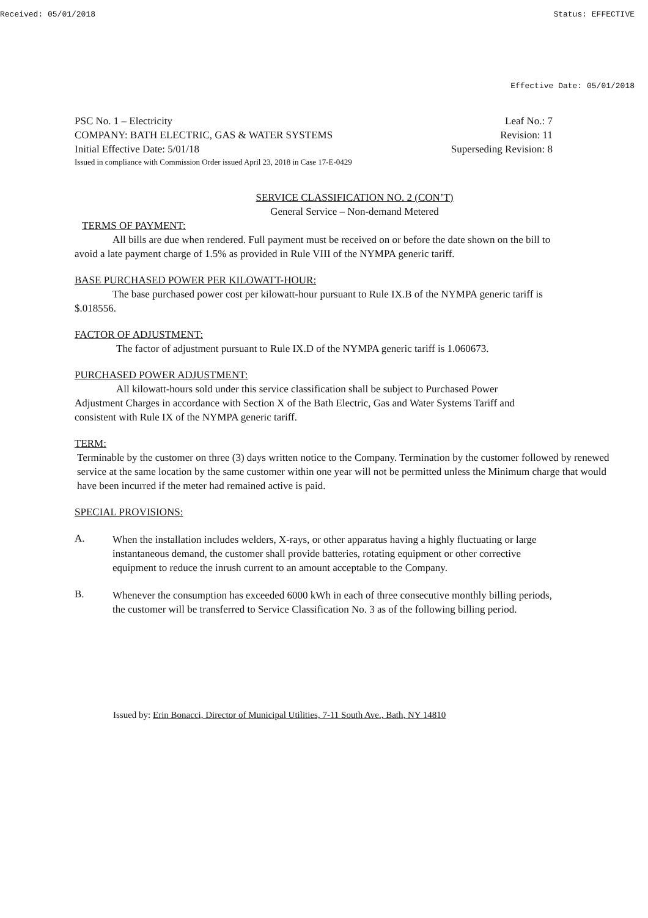Received: 05/01/2018 Status: EFFECTIVE
Effective Date: 05/01/2018
PSC No. 1 – Electricity Leaf No.: 7
COMPANY: BATH ELECTRIC, GAS & WATER SYSTEMS Revision: 11
Initial Effective Date: 5/01/18 Superseding Revision: 8
Issued in compliance with Commission Order issued April 23, 2018 in Case 17-E-0429
SERVICE CLASSIFICATION NO. 2 (CON’T)
General Service – Non-demand Metered
TERMS OF PAYMENT:
All bills are due when rendered. Full payment must be received on or before the date shown on the bill to avoid a late payment charge of 1.5% as provided in Rule VIII of the NYMPA generic tariff.
BASE PURCHASED POWER PER KILOWATT-HOUR:
The base purchased power cost per kilowatt-hour pursuant to Rule IX.B of the NYMPA generic tariff is $.018556.
FACTOR OF ADJUSTMENT:
The factor of adjustment pursuant to Rule IX.D of the NYMPA generic tariff is 1.060673.
PURCHASED POWER ADJUSTMENT:
All kilowatt-hours sold under this service classification shall be subject to Purchased Power Adjustment Charges in accordance with Section X of the Bath Electric, Gas and Water Systems Tariff and consistent with Rule IX of the NYMPA generic tariff.
TERM:
Terminable by the customer on three (3) days written notice to the Company. Termination by the customer followed by renewed service at the same location by the same customer within one year will not be permitted unless the Minimum charge that would have been incurred if the meter had remained active is paid.
SPECIAL PROVISIONS:
A.
When the installation includes welders, X-rays, or other apparatus having a highly fluctuating or large instantaneous demand, the customer shall provide batteries, rotating equipment or other corrective equipment to reduce the inrush current to an amount acceptable to the Company.
B.
Whenever the consumption has exceeded 6000 kWh in each of three consecutive monthly billing periods, the customer will be transferred to Service Classification No. 3 as of the following billing period.
Issued by: Erin Bonacci, Director of Municipal Utilities, 7-11 South Ave., Bath, NY 14810